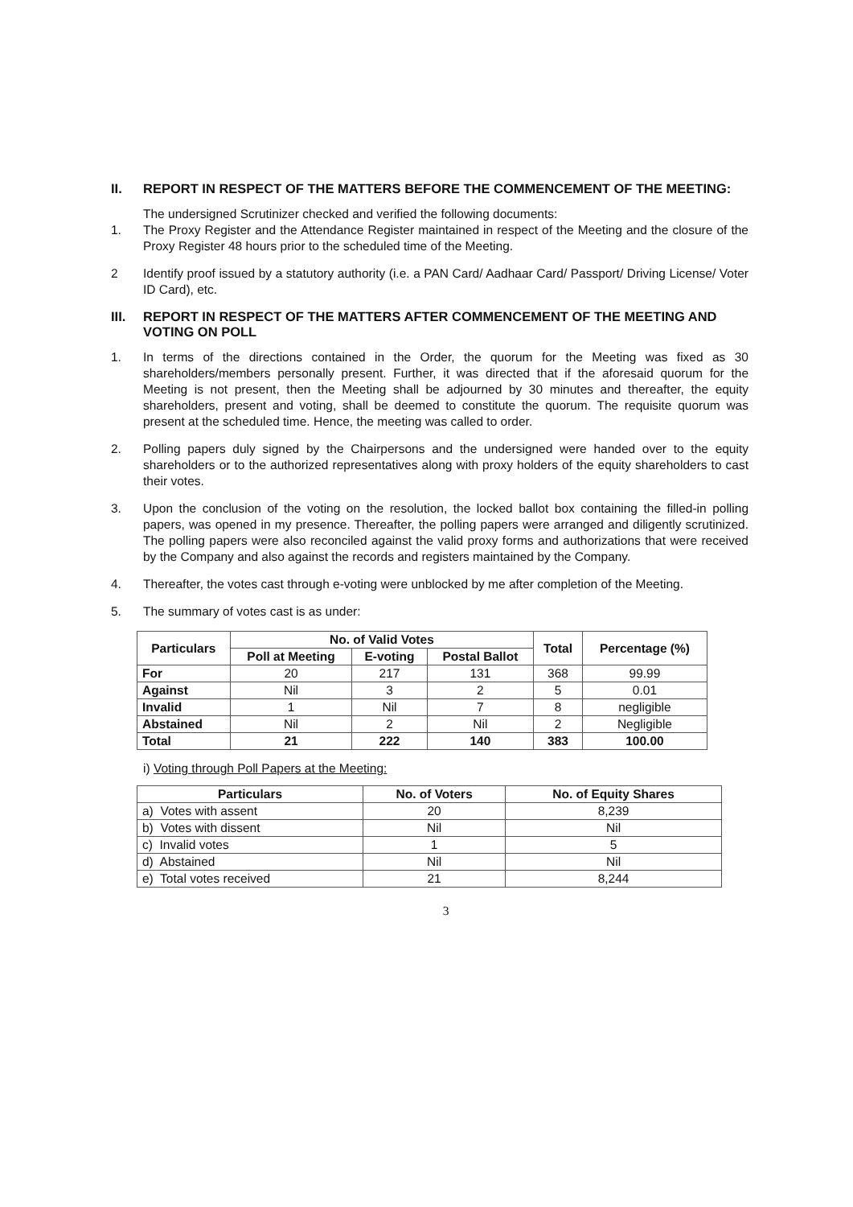II. REPORT IN RESPECT OF THE MATTERS BEFORE THE COMMENCEMENT OF THE MEETING:
The undersigned Scrutinizer checked and verified the following documents:
1. The Proxy Register and the Attendance Register maintained in respect of the Meeting and the closure of the Proxy Register 48 hours prior to the scheduled time of the Meeting.
2 Identify proof issued by a statutory authority (i.e. a PAN Card/ Aadhaar Card/ Passport/ Driving License/ Voter ID Card), etc.
III. REPORT IN RESPECT OF THE MATTERS AFTER COMMENCEMENT OF THE MEETING AND VOTING ON POLL
1. In terms of the directions contained in the Order, the quorum for the Meeting was fixed as 30 shareholders/members personally present. Further, it was directed that if the aforesaid quorum for the Meeting is not present, then the Meeting shall be adjourned by 30 minutes and thereafter, the equity shareholders, present and voting, shall be deemed to constitute the quorum. The requisite quorum was present at the scheduled time. Hence, the meeting was called to order.
2. Polling papers duly signed by the Chairpersons and the undersigned were handed over to the equity shareholders or to the authorized representatives along with proxy holders of the equity shareholders to cast their votes.
3. Upon the conclusion of the voting on the resolution, the locked ballot box containing the filled-in polling papers, was opened in my presence. Thereafter, the polling papers were arranged and diligently scrutinized. The polling papers were also reconciled against the valid proxy forms and authorizations that were received by the Company and also against the records and registers maintained by the Company.
4. Thereafter, the votes cast through e-voting were unblocked by me after completion of the Meeting.
5. The summary of votes cast is as under:
| Particulars | No. of Valid Votes | | | Total | Percentage (%) |
| --- | --- | --- | --- | --- | --- |
| | Poll at Meeting | E-voting | Postal Ballot | | |
| For | 20 | 217 | 131 | 368 | 99.99 |
| Against | Nil | 3 | 2 | 5 | 0.01 |
| Invalid | 1 | Nil | 7 | 8 | negligible |
| Abstained | Nil | 2 | Nil | 2 | Negligible |
| Total | 21 | 222 | 140 | 383 | 100.00 |
i) Voting through Poll Papers at the Meeting:
| Particulars | No. of Voters | No. of Equity Shares |
| --- | --- | --- |
| a) Votes with assent | 20 | 8,239 |
| b) Votes with dissent | Nil | Nil |
| c) Invalid votes | 1 | 5 |
| d) Abstained | Nil | Nil |
| e) Total votes received | 21 | 8,244 |
3